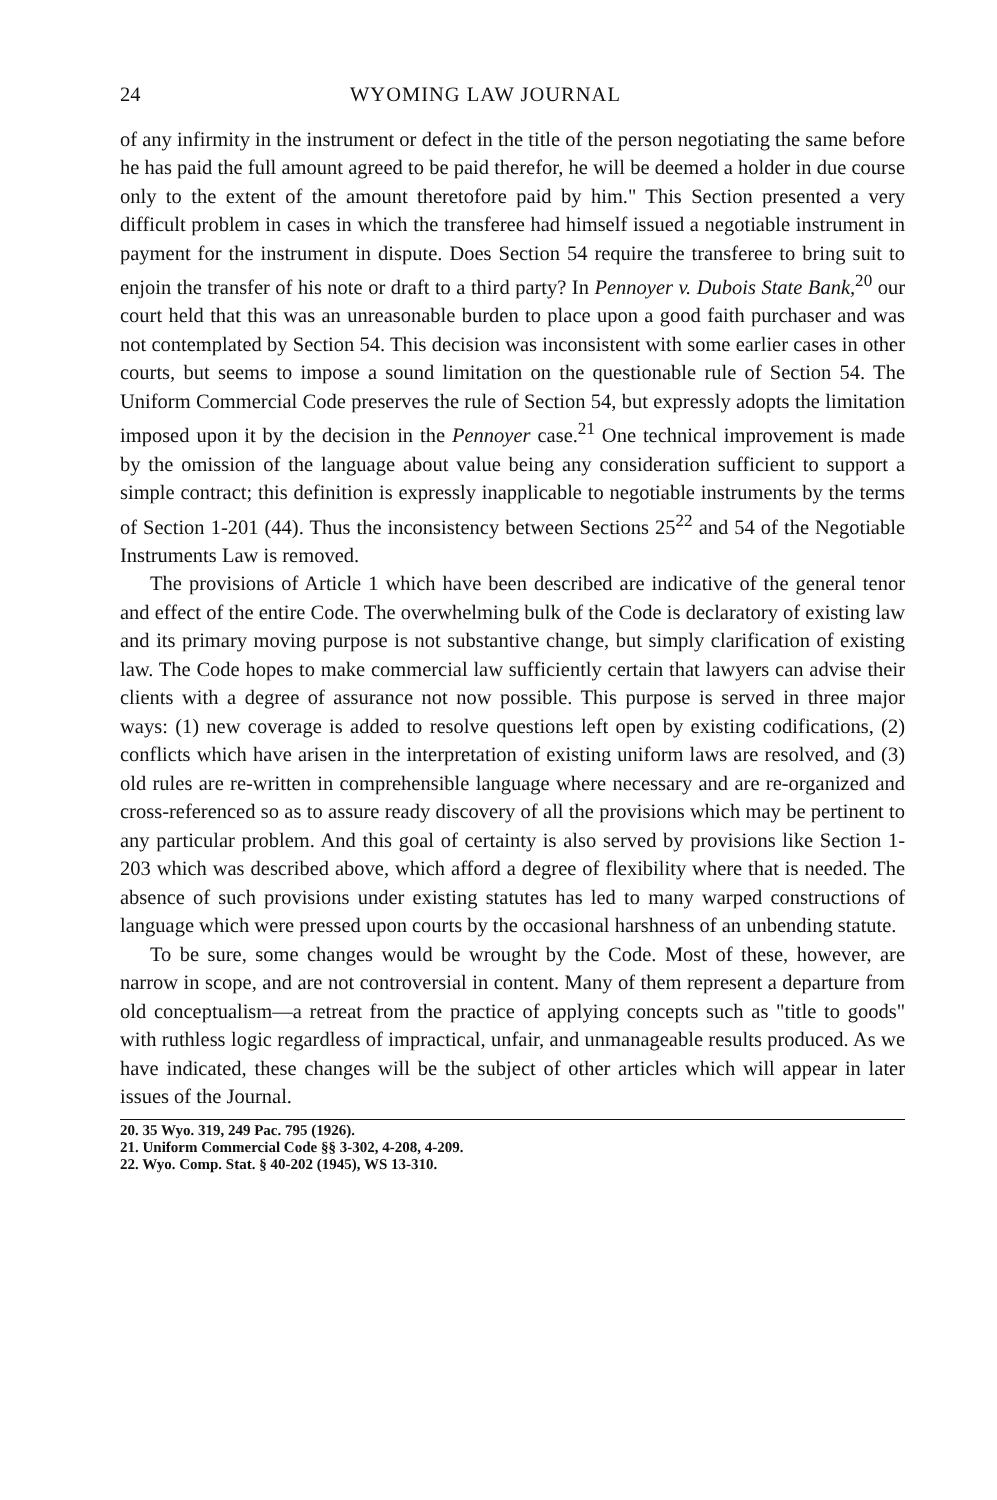24 WYOMING LAW JOURNAL
of any infirmity in the instrument or defect in the title of the person negotiating the same before he has paid the full amount agreed to be paid therefor, he will be deemed a holder in due course only to the extent of the amount theretofore paid by him." This Section presented a very difficult problem in cases in which the transferee had himself issued a negotiable instrument in payment for the instrument in dispute. Does Section 54 require the transferee to bring suit to enjoin the transfer of his note or draft to a third party? In Pennoyer v. Dubois State Bank,<sup>20</sup> our court held that this was an unreasonable burden to place upon a good faith purchaser and was not contemplated by Section 54. This decision was inconsistent with some earlier cases in other courts, but seems to impose a sound limitation on the questionable rule of Section 54. The Uniform Commercial Code preserves the rule of Section 54, but expressly adopts the limitation imposed upon it by the decision in the Pennoyer case.<sup>21</sup> One technical improvement is made by the omission of the language about value being any consideration sufficient to support a simple contract; this definition is expressly inapplicable to negotiable instruments by the terms of Section 1-201 (44). Thus the inconsistency between Sections 25<sup>22</sup> and 54 of the Negotiable Instruments Law is removed.
The provisions of Article 1 which have been described are indicative of the general tenor and effect of the entire Code. The overwhelming bulk of the Code is declaratory of existing law and its primary moving purpose is not substantive change, but simply clarification of existing law. The Code hopes to make commercial law sufficiently certain that lawyers can advise their clients with a degree of assurance not now possible. This purpose is served in three major ways: (1) new coverage is added to resolve questions left open by existing codifications, (2) conflicts which have arisen in the interpretation of existing uniform laws are resolved, and (3) old rules are re-written in comprehensible language where necessary and are re-organized and cross-referenced so as to assure ready discovery of all the provisions which may be pertinent to any particular problem. And this goal of certainty is also served by provisions like Section 1-203 which was described above, which afford a degree of flexibility where that is needed. The absence of such provisions under existing statutes has led to many warped constructions of language which were pressed upon courts by the occasional harshness of an unbending statute.
To be sure, some changes would be wrought by the Code. Most of these, however, are narrow in scope, and are not controversial in content. Many of them represent a departure from old conceptualism—a retreat from the practice of applying concepts such as "title to goods" with ruthless logic regardless of impractical, unfair, and unmanageable results produced. As we have indicated, these changes will be the subject of other articles which will appear in later issues of the Journal.
20. 35 Wyo. 319, 249 Pac. 795 (1926).
21. Uniform Commercial Code §§ 3-302, 4-208, 4-209.
22. Wyo. Comp. Stat. § 40-202 (1945), WS 13-310.